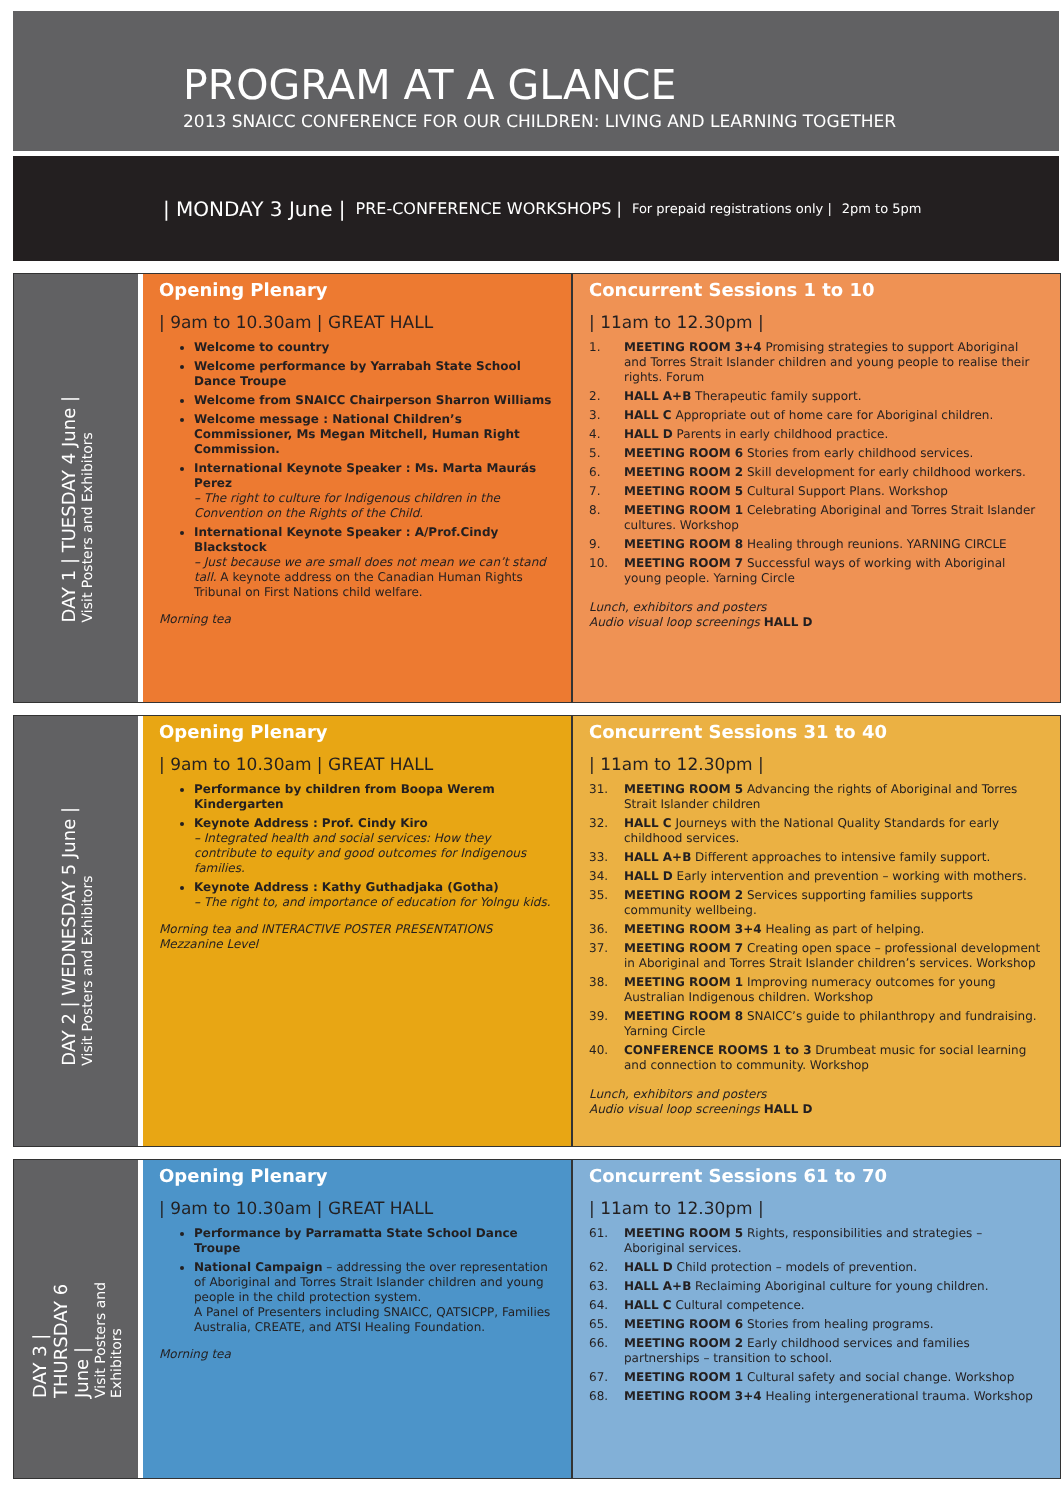PROGRAM AT A GLANCE
2013 SNAICC CONFERENCE FOR OUR CHILDREN: LIVING AND LEARNING TOGETHER
| MONDAY 3 June | PRE-CONFERENCE WORKSHOPS | For prepaid registrations only | 2pm to 5pm
DAY 1 | TUESDAY 4 June |
Visit Posters and Exhibitors
Opening Plenary
| 9am to 10.30am | GREAT HALL
Welcome to country
Welcome performance by Yarrabah State School Dance Troupe
Welcome from SNAICC Chairperson Sharron Williams
Welcome message : National Children’s Commissioner, Ms Megan Mitchell, Human Right Commission.
International Keynote Speaker : Ms. Marta Maurás Perez
– The right to culture for Indigenous children in the Convention on the Rights of the Child.
International Keynote Speaker : A/Prof.Cindy Blackstock
– Just because we are small does not mean we can’t stand tall. A keynote address on the Canadian Human Rights Tribunal on First Nations child welfare.
Morning tea
Concurrent Sessions 1 to 10
| 11am to 12.30pm |
1. MEETING ROOM 3+4 Promising strategies to support Aboriginal and Torres Strait Islander children and young people to realise their rights. Forum
2. HALL A+B Therapeutic family support.
3. HALL C Appropriate out of home care for Aboriginal children.
4. HALL D Parents in early childhood practice.
5. MEETING ROOM 6 Stories from early childhood services.
6. MEETING ROOM 2 Skill development for early childhood workers.
7. MEETING ROOM 5 Cultural Support Plans. Workshop
8. MEETING ROOM 1 Celebrating Aboriginal and Torres Strait Islander cultures. Workshop
9. MEETING ROOM 8 Healing through reunions. YARNING CIRCLE
10. MEETING ROOM 7 Successful ways of working with Aboriginal young people. Yarning Circle
Lunch, exhibitors and posters
Audio visual loop screenings HALL D
DAY 2 | WEDNESDAY 5 June |
Visit Posters and Exhibitors
Opening Plenary
| 9am to 10.30am | GREAT HALL
Performance by children from Boopa Werem Kindergarten
Keynote Address : Prof. Cindy Kiro
– Integrated health and social services: How they contribute to equity and good outcomes for Indigenous families.
Keynote Address : Kathy Guthadjaka (Gotha)
– The right to, and importance of education for Yolngu kids.
Morning tea and INTERACTIVE POSTER PRESENTATIONS Mezzanine Level
Concurrent Sessions 31 to 40
| 11am to 12.30pm |
31. MEETING ROOM 5 Advancing the rights of Aboriginal and Torres Strait Islander children
32. HALL C Journeys with the National Quality Standards for early childhood services.
33. HALL A+B Different approaches to intensive family support.
34. HALL D Early intervention and prevention – working with mothers.
35. MEETING ROOM 2 Services supporting families supports community wellbeing.
36. MEETING ROOM 3+4 Healing as part of helping.
37. MEETING ROOM 7 Creating open space – professional development in Aboriginal and Torres Strait Islander children’s services. Workshop
38. MEETING ROOM 1 Improving numeracy outcomes for young Australian Indigenous children. Workshop
39. MEETING ROOM 8 SNAICC’s guide to philanthropy and fundraising. Yarning Circle
40. CONFERENCE ROOMS 1 to 3 Drumbeat music for social learning and connection to community. Workshop
Lunch, exhibitors and posters
Audio visual loop screenings HALL D
DAY 3 | THURSDAY 6 June |
Visit Posters and Exhibitors
Opening Plenary
| 9am to 10.30am | GREAT HALL
Performance by Parramatta State School Dance Troupe
National Campaign – addressing the over representation of Aboriginal and Torres Strait Islander children and young people in the child protection system.
A Panel of Presenters including SNAICC, QATSICPP, Families Australia, CREATE, and ATSI Healing Foundation.
Morning tea
Concurrent Sessions 61 to 70
| 11am to 12.30pm |
61. MEETING ROOM 5 Rights, responsibilities and strategies – Aboriginal services.
62. HALL D Child protection – models of prevention.
63. HALL A+B Reclaiming Aboriginal culture for young children.
64. HALL C Cultural competence.
65. MEETING ROOM 6 Stories from healing programs.
66. MEETING ROOM 2 Early childhood services and families partnerships – transition to school.
67. MEETING ROOM 1 Cultural safety and social change. Workshop
68. MEETING ROOM 3+4 Healing intergenerational trauma. Workshop